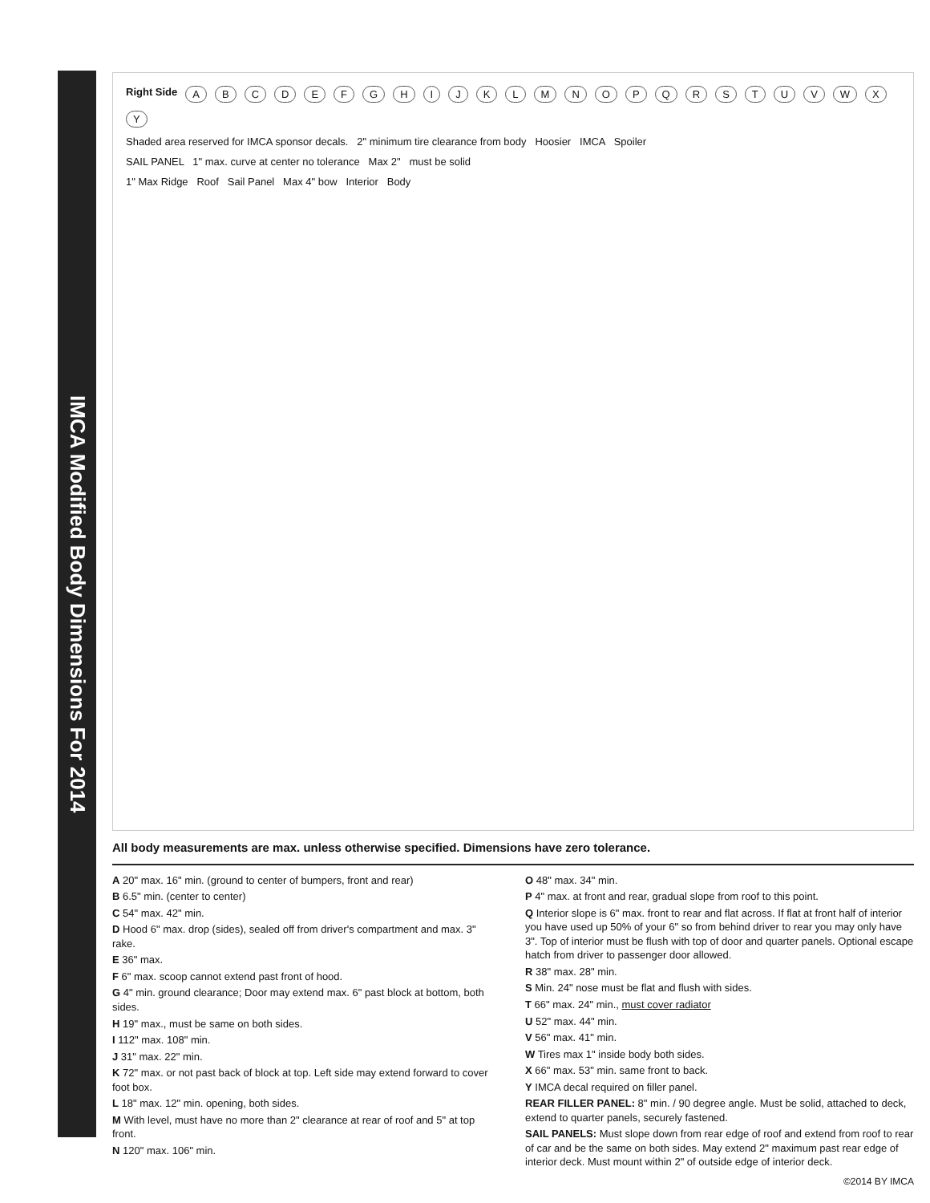IMCA Modified Body Dimensions For 2014
Right Side ABCDEFGHIJKLMNOPQRSTUVWXY
Shaded area reserved for IMCA sponsor decals. 2" minimum tire clearance from body Hoosier IMCA Spoiler
SAIL PANEL 1" max. curve at center no tolerance Max 2" must be solid
1" Max Ridge Roof Sail Panel Max 4" bow Interior Body
All body measurements are max. unless otherwise specified. Dimensions have zero tolerance.
A 20" max. 16" min. (ground to center of bumpers, front and rear)
B 6.5" min. (center to center)
C 54" max. 42" min.
D Hood 6" max. drop (sides), sealed off from driver's compartment and max. 3" rake.
E 36" max.
F 6" max. scoop cannot extend past front of hood.
G 4" min. ground clearance; Door may extend max. 6" past block at bottom, both sides.
H 19" max., must be same on both sides.
I 112" max. 108" min.
J 31" max. 22" min.
K 72" max. or not past back of block at top. Left side may extend forward to cover foot box.
L 18" max. 12" min. opening, both sides.
M With level, must have no more than 2" clearance at rear of roof and 5" at top front.
N 120" max. 106" min.
O 48" max. 34" min.
P 4" max. at front and rear, gradual slope from roof to this point.
Q Interior slope is 6" max. front to rear and flat across. If flat at front half of interior you have used up 50% of your 6" so from behind driver to rear you may only have 3". Top of interior must be flush with top of door and quarter panels. Optional escape hatch from driver to passenger door allowed.
R 38" max. 28" min.
S Min. 24" nose must be flat and flush with sides.
T 66" max. 24" min., must cover radiator
U 52" max. 44" min.
V 56" max. 41" min.
W Tires max 1" inside body both sides.
X 66" max. 53" min. same front to back.
Y IMCA decal required on filler panel.
REAR FILLER PANEL: 8" min. / 90 degree angle. Must be solid, attached to deck, extend to quarter panels, securely fastened.
SAIL PANELS: Must slope down from rear edge of roof and extend from roof to rear of car and be the same on both sides. May extend 2" maximum past rear edge of interior deck. Must mount within 2" of outside edge of interior deck.
©2014 BY IMCA